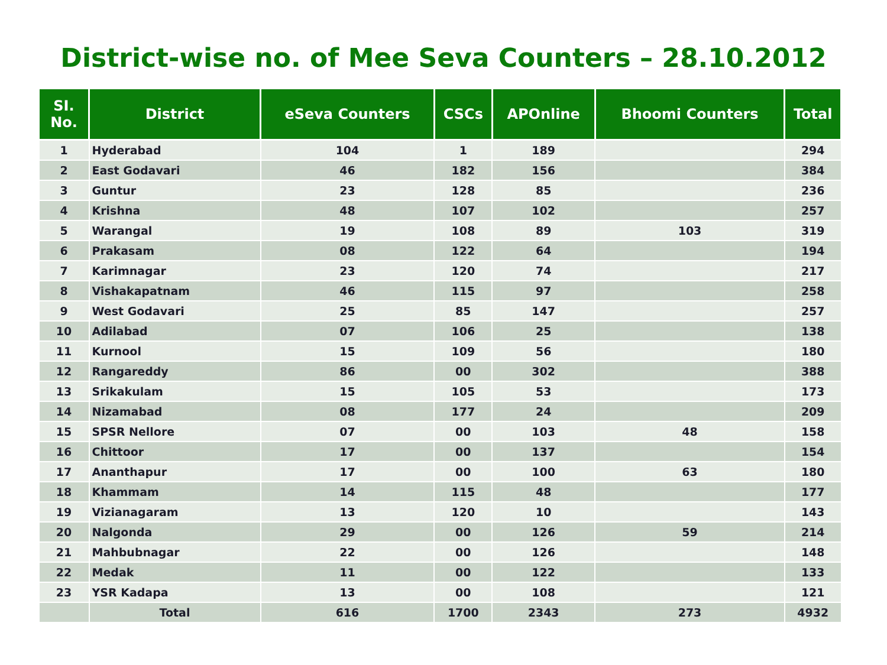District-wise no. of Mee Seva Counters – 28.10.2012
| SI. No. | District | eSeva Counters | CSCs | APOnline | Bhoomi Counters | Total |
| --- | --- | --- | --- | --- | --- | --- |
| 1 | Hyderabad | 104 | 1 | 189 | | 294 |
| 2 | East Godavari | 46 | 182 | 156 | | 384 |
| 3 | Guntur | 23 | 128 | 85 | | 236 |
| 4 | Krishna | 48 | 107 | 102 | | 257 |
| 5 | Warangal | 19 | 108 | 89 | 103 | 319 |
| 6 | Prakasam | 08 | 122 | 64 | | 194 |
| 7 | Karimnagar | 23 | 120 | 74 | | 217 |
| 8 | Vishakapatnam | 46 | 115 | 97 | | 258 |
| 9 | West Godavari | 25 | 85 | 147 | | 257 |
| 10 | Adilabad | 07 | 106 | 25 | | 138 |
| 11 | Kurnool | 15 | 109 | 56 | | 180 |
| 12 | Rangareddy | 86 | 00 | 302 | | 388 |
| 13 | Srikakulam | 15 | 105 | 53 | | 173 |
| 14 | Nizamabad | 08 | 177 | 24 | | 209 |
| 15 | SPSR Nellore | 07 | 00 | 103 | 48 | 158 |
| 16 | Chittoor | 17 | 00 | 137 | | 154 |
| 17 | Ananthapur | 17 | 00 | 100 | 63 | 180 |
| 18 | Khammam | 14 | 115 | 48 | | 177 |
| 19 | Vizianagaram | 13 | 120 | 10 | | 143 |
| 20 | Nalgonda | 29 | 00 | 126 | 59 | 214 |
| 21 | Mahbubnagar | 22 | 00 | 126 | | 148 |
| 22 | Medak | 11 | 00 | 122 | | 133 |
| 23 | YSR Kadapa | 13 | 00 | 108 | | 121 |
| | Total | 616 | 1700 | 2343 | 273 | 4932 |